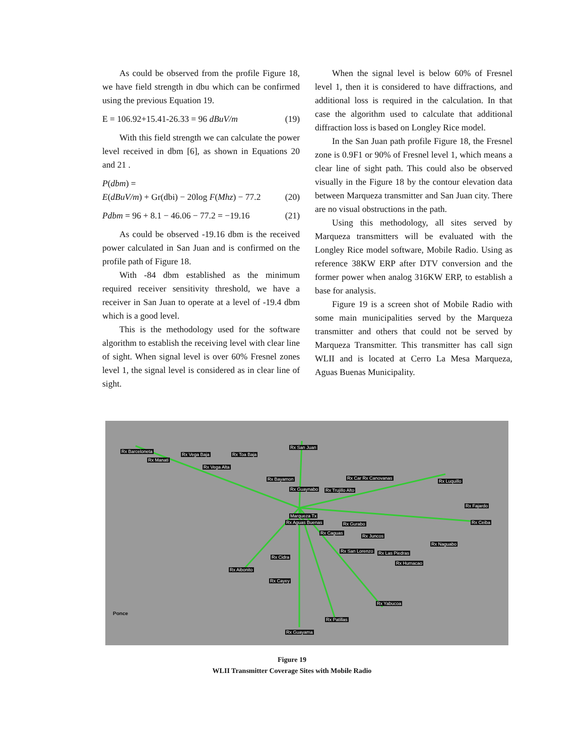As could be observed from the profile Figure 18, we have field strength in dbu which can be confirmed using the previous Equation 19.
E = 106.92+15.41-26.33 = 96 dBuV/m (19)
With this field strength we can calculate the power level received in dbm [6], as shown in Equations 20 and 21 .
P(dbm) =
E(dBuV/m) + Gr(dbi) − 20log F(Mhz) − 77.2
(20)
Pdbm = 96 + 8.1 − 46.06 − 77.2 = −19.16 (21)
As could be observed -19.16 dbm is the received power calculated in San Juan and is confirmed on the profile path of Figure 18.
With -84 dbm established as the minimum required receiver sensitivity threshold, we have a receiver in San Juan to operate at a level of -19.4 dbm which is a good level.
This is the methodology used for the software algorithm to establish the receiving level with clear line of sight. When signal level is over 60% Fresnel zones level 1, the signal level is considered as in clear line of sight.
When the signal level is below 60% of Fresnel level 1, then it is considered to have diffractions, and additional loss is required in the calculation. In that case the algorithm used to calculate that additional diffraction loss is based on Longley Rice model.
In the San Juan path profile Figure 18, the Fresnel zone is 0.9F1 or 90% of Fresnel level 1, which means a clear line of sight path. This could also be observed visually in the Figure 18 by the contour elevation data between Marqueza transmitter and San Juan city. There are no visual obstructions in the path.
Using this methodology, all sites served by Marqueza transmitters will be evaluated with the Longley Rice model software, Mobile Radio. Using as reference 38KW ERP after DTV conversion and the former power when analog 316KW ERP, to establish a base for analysis.
Figure 19 is a screen shot of Mobile Radio with some main municipalities served by the Marqueza transmitter and others that could not be served by Marqueza Transmitter. This transmitter has call sign WLII and is located at Cerro La Mesa Marqueza, Aguas Buenas Municipality.
Rx Barceloneta
Rx Vega Baja Rx Toa Baja
Rx San Juan
Rx Manati
Rx Vega Alta
Rx Bayamon
Rx Guaynabo Rx Trujillo Alto
Rx Car Rx Canovanas
Rx Luquillo
Rx Fajardo
Marqueza Tx
Rx Ceiba Rx Aguas Buenas Rx Gurabo
Rx Caguas
Rx Juncos
Rx Naguabo
Rx San Lorenzo Rx Las Piedras
Rx Cidra
Rx Humacao
Rx Aibonito
Rx Cayey
Rx Yabucoa
Rx Patillas
Rx Guayama
Ponce
Figure 19
WLII Transmitter Coverage Sites with Mobile Radio